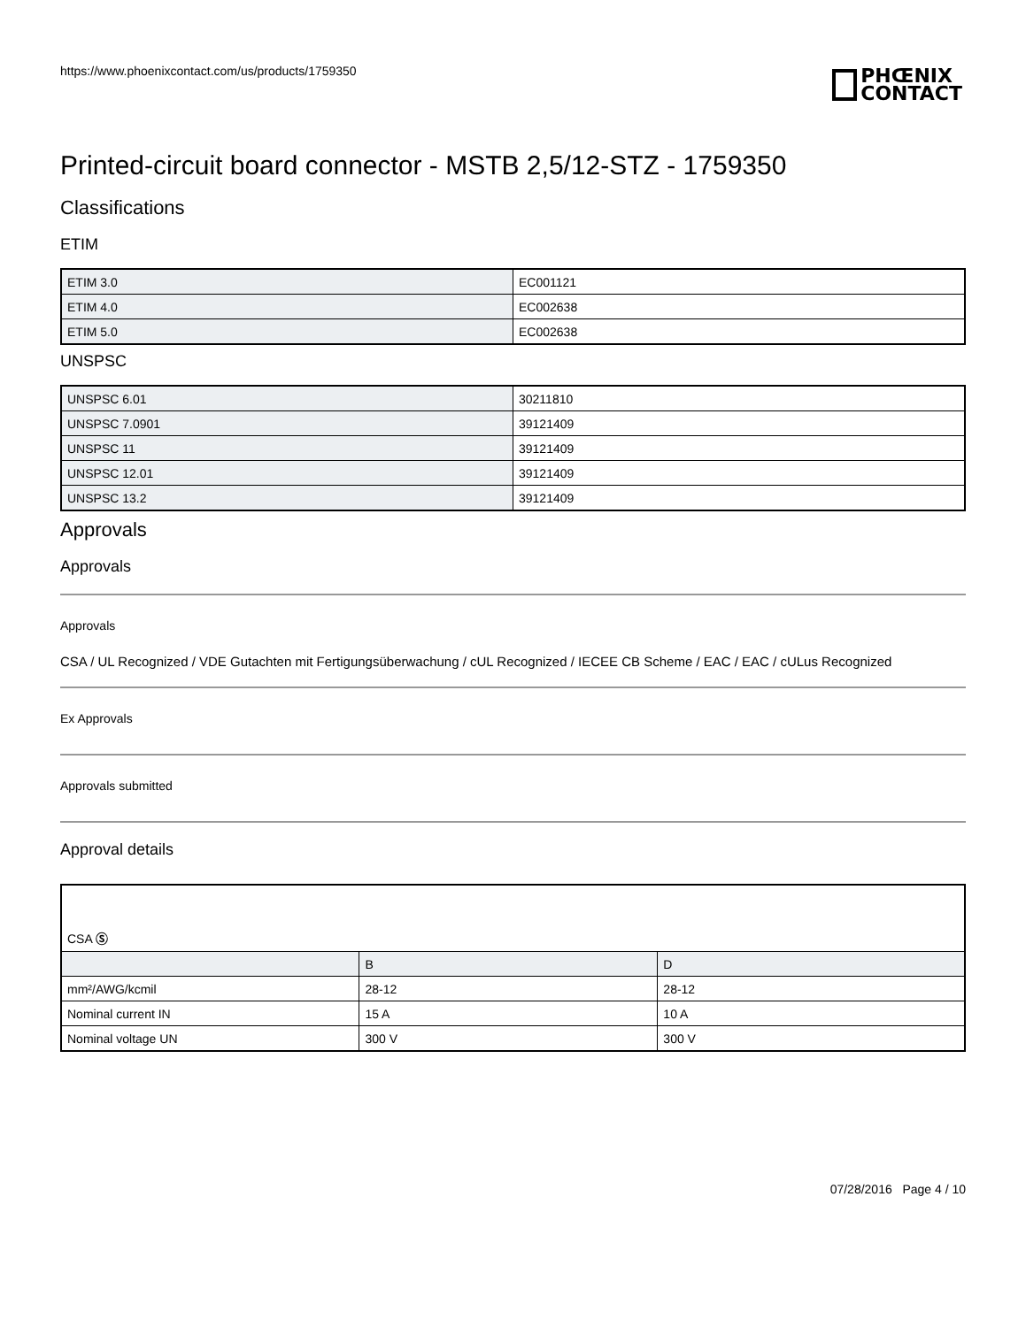https://www.phoenixcontact.com/us/products/1759350
PHŒNIX
CONTACT
Printed-circuit board connector - MSTB 2,5/12-STZ - 1759350
Classifications
ETIM
| ETIM 3.0 | EC001121 |
| ETIM 4.0 | EC002638 |
| ETIM 5.0 | EC002638 |
UNSPSC
| UNSPSC 6.01 | 30211810 |
| UNSPSC 7.0901 | 39121409 |
| UNSPSC 11 | 39121409 |
| UNSPSC 12.01 | 39121409 |
| UNSPSC 13.2 | 39121409 |
Approvals
Approvals
Approvals
CSA / UL Recognized / VDE Gutachten mit Fertigungsüberwachung / cUL Recognized / IECEE CB Scheme / EAC / EAC / cULus Recognized
Ex Approvals
Approvals submitted
Approval details
| CSA Ⓢ | | |
| | B | D |
| mm²/AWG/kcmil | 28-12 | 28-12 |
| Nominal current IN | 15 A | 10 A |
| Nominal voltage UN | 300 V | 300 V |
07/28/2016 Page 4 / 10